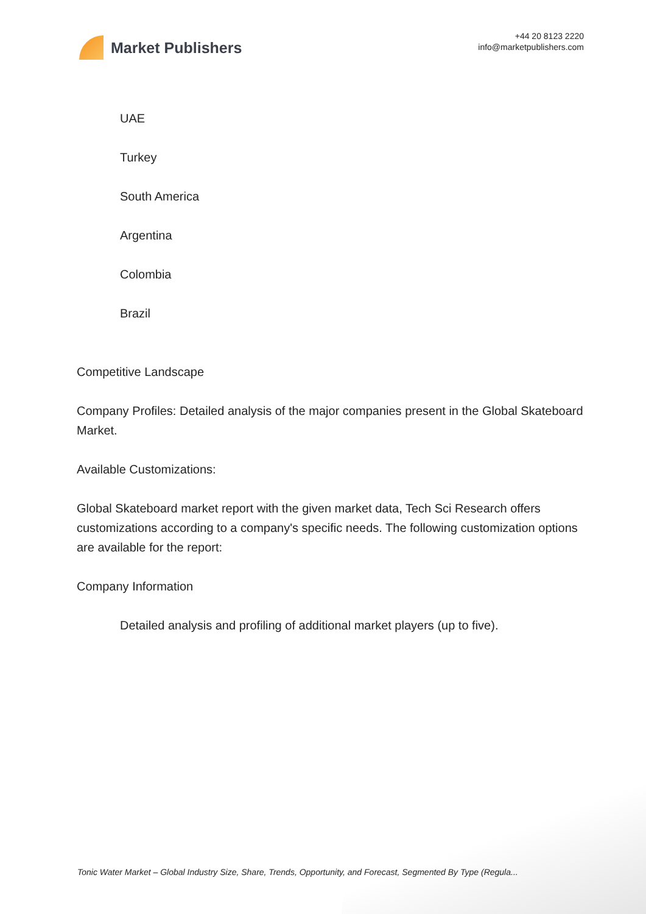Market Publishers
+44 20 8123 2220
info@marketpublishers.com
UAE
Turkey
South America
Argentina
Colombia
Brazil
Competitive Landscape
Company Profiles: Detailed analysis of the major companies present in the Global Skateboard Market.
Available Customizations:
Global Skateboard market report with the given market data, Tech Sci Research offers customizations according to a company's specific needs. The following customization options are available for the report:
Company Information
Detailed analysis and profiling of additional market players (up to five).
Tonic Water Market – Global Industry Size, Share, Trends, Opportunity, and Forecast, Segmented By Type (Regula...